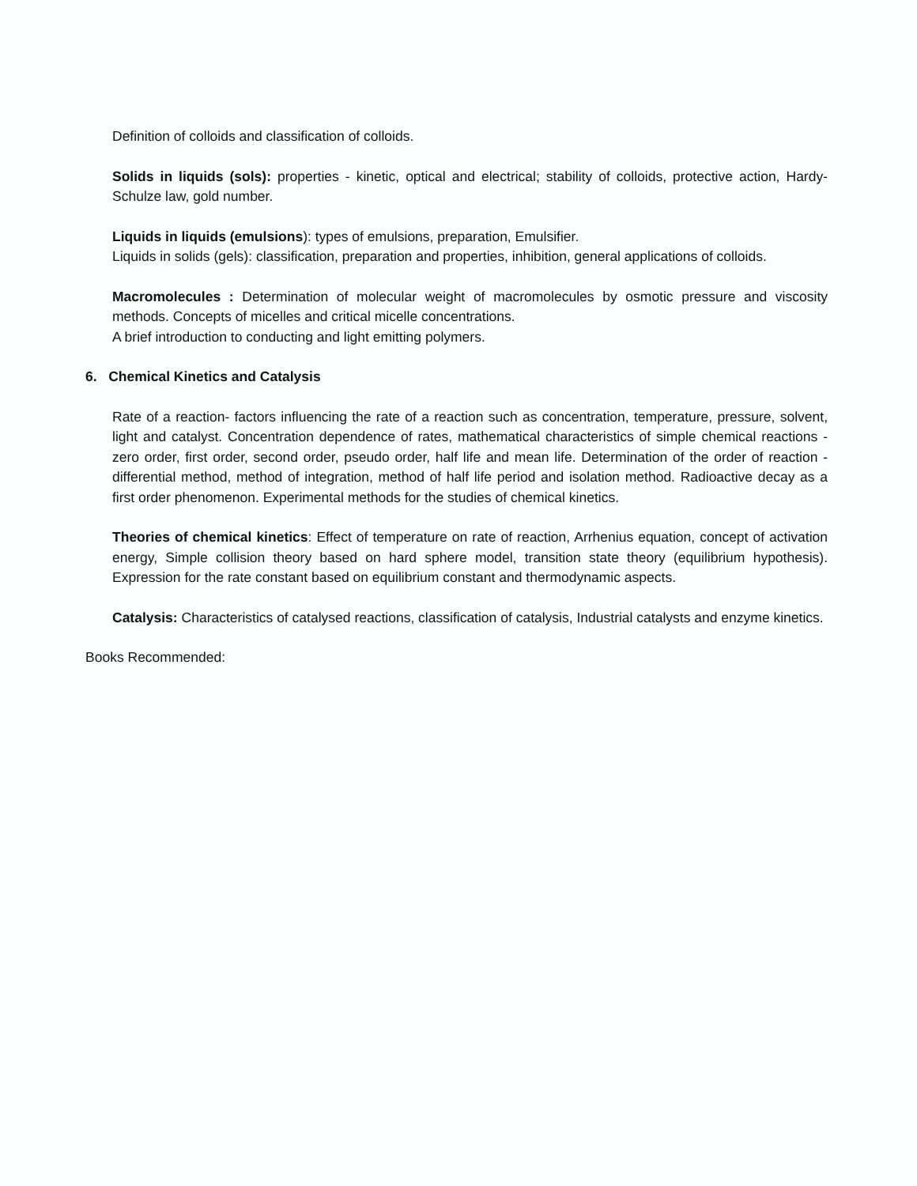Definition of colloids and classification of colloids.
Solids in liquids (sols): properties - kinetic, optical and electrical; stability of colloids, protective action, Hardy-Schulze law, gold number.
Liquids in liquids (emulsions): types of emulsions, preparation, Emulsifier.
Liquids in solids (gels): classification, preparation and properties, inhibition, general applications of colloids.
Macromolecules : Determination of molecular weight of macromolecules by osmotic pressure and viscosity methods. Concepts of micelles and critical micelle concentrations.
A brief introduction to conducting and light emitting polymers.
6. Chemical Kinetics and Catalysis
Rate of a reaction- factors influencing the rate of a reaction such as concentration, temperature, pressure, solvent, light and catalyst. Concentration dependence of rates, mathematical characteristics of simple chemical reactions - zero order, first order, second order, pseudo order, half life and mean life. Determination of the order of reaction - differential method, method of integration, method of half life period and isolation method. Radioactive decay as a first order phenomenon. Experimental methods for the studies of chemical kinetics.
Theories of chemical kinetics: Effect of temperature on rate of reaction, Arrhenius equation, concept of activation energy, Simple collision theory based on hard sphere model, transition state theory (equilibrium hypothesis). Expression for the rate constant based on equilibrium constant and thermodynamic aspects.
Catalysis: Characteristics of catalysed reactions, classification of catalysis, Industrial catalysts and enzyme kinetics.
Books Recommended: